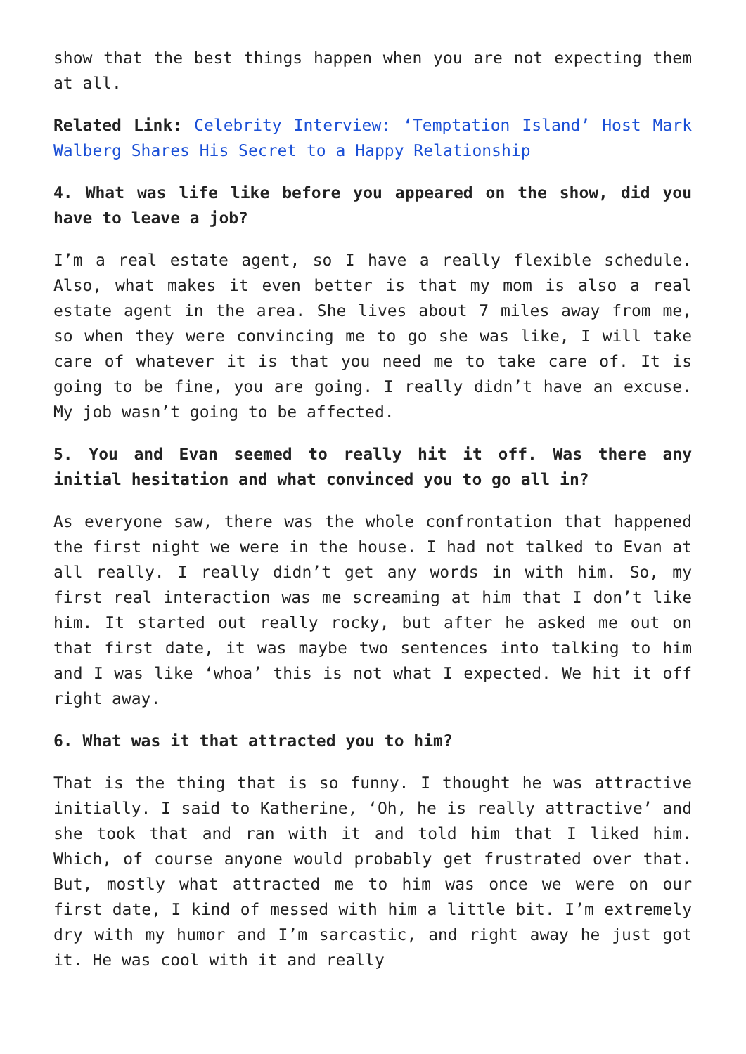show that the best things happen when you are not expecting them at all.
Related Link: Celebrity Interview: ‘Temptation Island’ Host Mark Walberg Shares His Secret to a Happy Relationship
4. What was life like before you appeared on the show, did you have to leave a job?
I’m a real estate agent, so I have a really flexible schedule. Also, what makes it even better is that my mom is also a real estate agent in the area. She lives about 7 miles away from me, so when they were convincing me to go she was like, I will take care of whatever it is that you need me to take care of. It is going to be fine, you are going. I really didn’t have an excuse. My job wasn’t going to be affected.
5. You and Evan seemed to really hit it off. Was there any initial hesitation and what convinced you to go all in?
As everyone saw, there was the whole confrontation that happened the first night we were in the house. I had not talked to Evan at all really. I really didn’t get any words in with him. So, my first real interaction was me screaming at him that I don’t like him. It started out really rocky, but after he asked me out on that first date, it was maybe two sentences into talking to him and I was like ‘whoa’ this is not what I expected. We hit it off right away.
6. What was it that attracted you to him?
That is the thing that is so funny. I thought he was attractive initially. I said to Katherine, ‘Oh, he is really attractive’ and she took that and ran with it and told him that I liked him. Which, of course anyone would probably get frustrated over that. But, mostly what attracted me to him was once we were on our first date, I kind of messed with him a little bit. I’m extremely dry with my humor and I’m sarcastic, and right away he just got it. He was cool with it and really